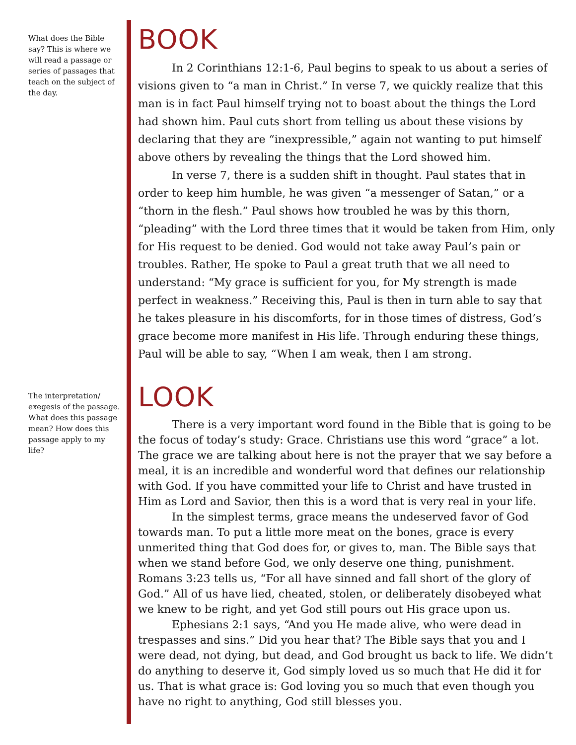What does the Bible say? This is where we will read a passage or series of passages that teach on the subject of the day.
BOOK
In 2 Corinthians 12:1-6, Paul begins to speak to us about a series of visions given to “a man in Christ.” In verse 7, we quickly realize that this man is in fact Paul himself trying not to boast about the things the Lord had shown him. Paul cuts short from telling us about these visions by declaring that they are “inexpressible,” again not wanting to put himself above others by revealing the things that the Lord showed him.
In verse 7, there is a sudden shift in thought. Paul states that in order to keep him humble, he was given “a messenger of Satan,” or a “thorn in the flesh.” Paul shows how troubled he was by this thorn, “pleading” with the Lord three times that it would be taken from Him, only for His request to be denied. God would not take away Paul’s pain or troubles. Rather, He spoke to Paul a great truth that we all need to understand: “My grace is sufficient for you, for My strength is made perfect in weakness.” Receiving this, Paul is then in turn able to say that he takes pleasure in his discomforts, for in those times of distress, God’s grace become more manifest in His life. Through enduring these things, Paul will be able to say, “When I am weak, then I am strong.
The interpretation/ exegesis of the passage. What does this passage mean? How does this passage apply to my life?
LOOK
There is a very important word found in the Bible that is going to be the focus of today’s study: Grace. Christians use this word “grace” a lot. The grace we are talking about here is not the prayer that we say before a meal, it is an incredible and wonderful word that defines our relationship with God. If you have committed your life to Christ and have trusted in Him as Lord and Savior, then this is a word that is very real in your life.
In the simplest terms, grace means the undeserved favor of God towards man. To put a little more meat on the bones, grace is every unmerited thing that God does for, or gives to, man. The Bible says that when we stand before God, we only deserve one thing, punishment. Romans 3:23 tells us, “For all have sinned and fall short of the glory of God.” All of us have lied, cheated, stolen, or deliberately disobeyed what we knew to be right, and yet God still pours out His grace upon us.
Ephesians 2:1 says, “And you He made alive, who were dead in trespasses and sins.” Did you hear that? The Bible says that you and I were dead, not dying, but dead, and God brought us back to life. We didn’t do anything to deserve it, God simply loved us so much that He did it for us. That is what grace is: God loving you so much that even though you have no right to anything, God still blesses you.